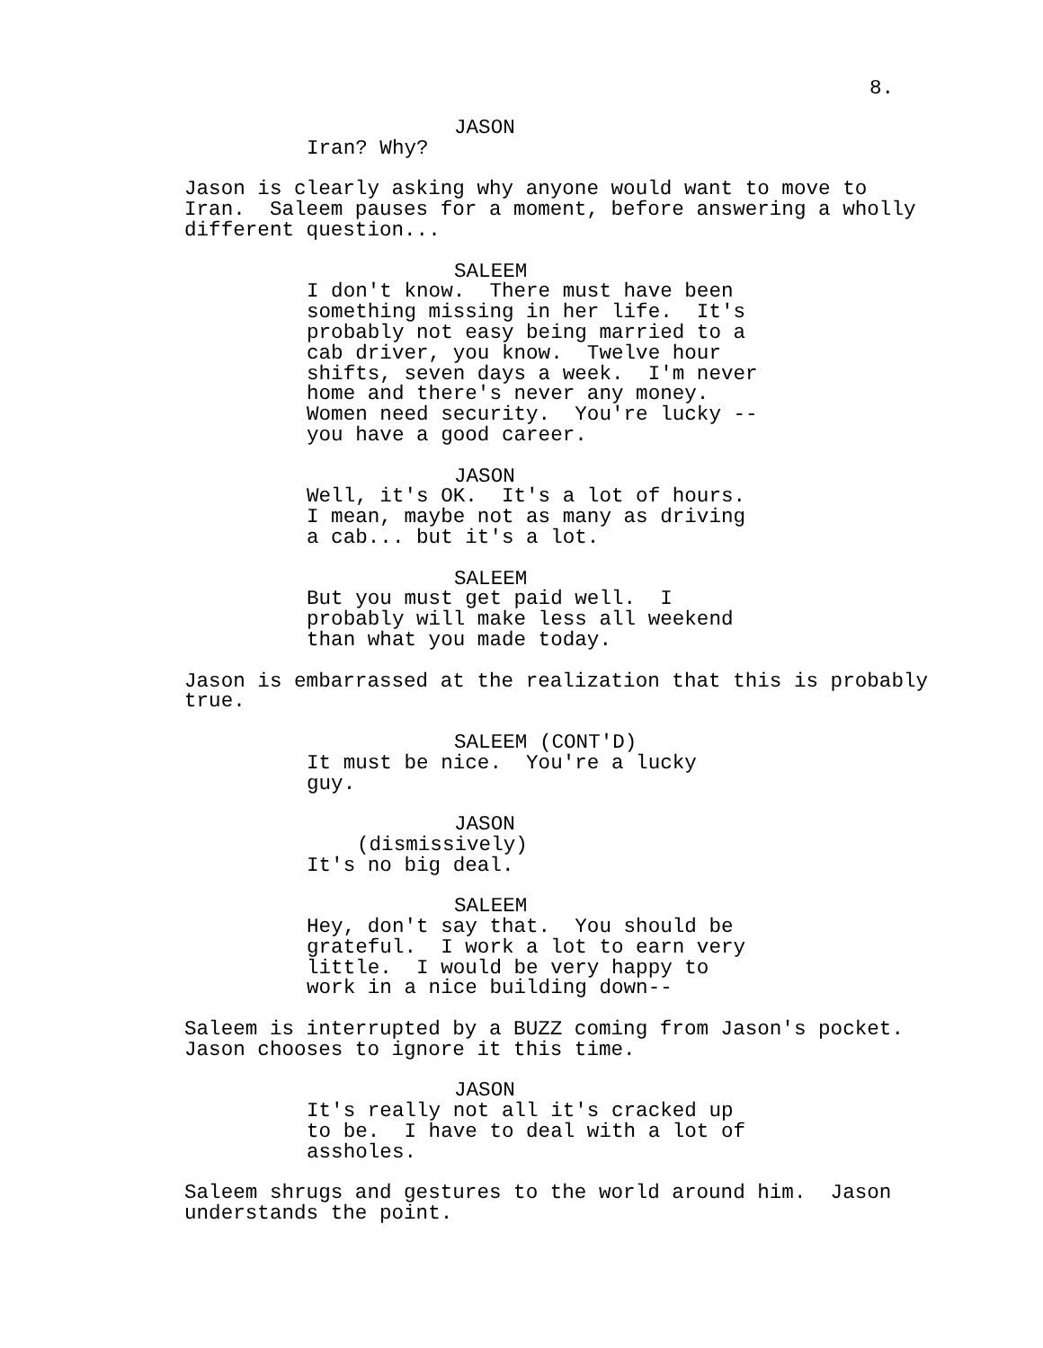8.
JASON
Iran? Why?
Jason is clearly asking why anyone would want to move to Iran. Saleem pauses for a moment, before answering a wholly different question...
SALEEM
I don't know. There must have been something missing in her life. It's probably not easy being married to a cab driver, you know. Twelve hour shifts, seven days a week. I'm never home and there's never any money. Women need security. You're lucky -- you have a good career.
JASON
Well, it's OK. It's a lot of hours. I mean, maybe not as many as driving a cab... but it's a lot.
SALEEM
But you must get paid well. I probably will make less all weekend than what you made today.
Jason is embarrassed at the realization that this is probably true.
SALEEM (CONT'D)
It must be nice. You're a lucky guy.
JASON
(dismissively)
It's no big deal.
SALEEM
Hey, don't say that. You should be grateful. I work a lot to earn very little. I would be very happy to work in a nice building down--
Saleem is interrupted by a BUZZ coming from Jason's pocket. Jason chooses to ignore it this time.
JASON
It's really not all it's cracked up to be. I have to deal with a lot of assholes.
Saleem shrugs and gestures to the world around him. Jason understands the point.